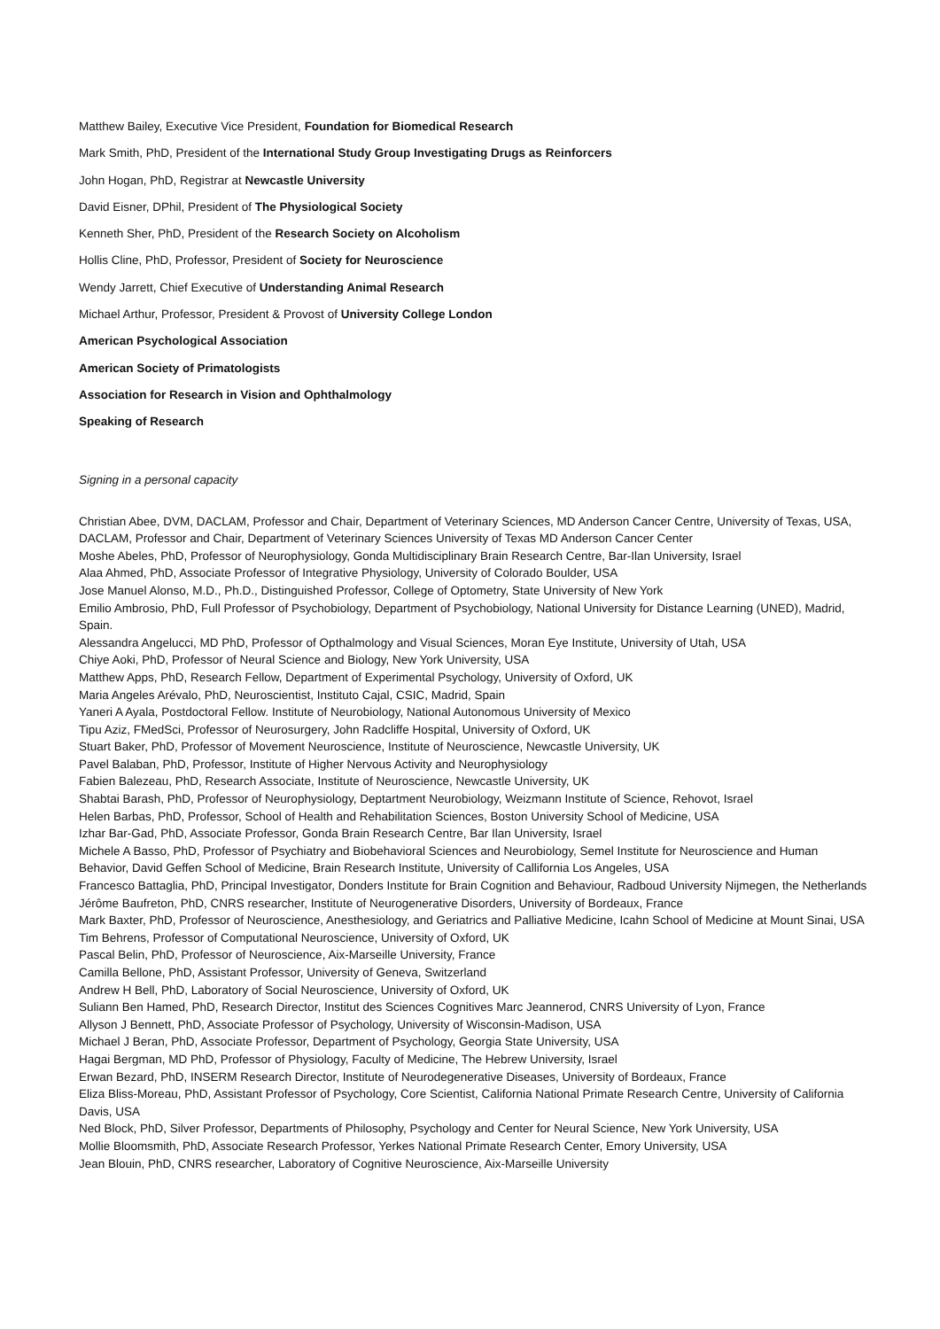Matthew Bailey, Executive Vice President, Foundation for Biomedical Research
Mark Smith, PhD, President of the International Study Group Investigating Drugs as Reinforcers
John Hogan, PhD, Registrar at Newcastle University
David Eisner, DPhil, President of The Physiological Society
Kenneth Sher, PhD, President of the Research Society on Alcoholism
Hollis Cline, PhD, Professor, President of Society for Neuroscience
Wendy Jarrett, Chief Executive of Understanding Animal Research
Michael Arthur, Professor, President & Provost of University College London
American Psychological Association
American Society of Primatologists
Association for Research in Vision and Ophthalmology
Speaking of Research
Signing in a personal capacity
Christian Abee, DVM, DACLAM, Professor and Chair, Department of Veterinary Sciences, MD Anderson Cancer Centre, University of Texas, USA, DACLAM, Professor and Chair, Department of Veterinary Sciences University of Texas MD Anderson Cancer Center
Moshe Abeles, PhD, Professor of Neurophysiology, Gonda Multidisciplinary Brain Research Centre, Bar-Ilan University, Israel
Alaa Ahmed, PhD, Associate Professor of Integrative Physiology, University of Colorado Boulder, USA
Jose Manuel Alonso, M.D., Ph.D., Distinguished Professor, College of Optometry, State University of New York
Emilio Ambrosio, PhD, Full Professor of Psychobiology, Department of Psychobiology, National University for Distance Learning (UNED), Madrid, Spain.
Alessandra Angelucci, MD PhD, Professor of Opthalmology and Visual Sciences, Moran Eye Institute, University of Utah, USA
Chiye Aoki, PhD, Professor of Neural Science and Biology, New York University, USA
Matthew Apps, PhD, Research Fellow, Department of Experimental Psychology, University of Oxford, UK
Maria Angeles Arévalo, PhD, Neuroscientist, Instituto Cajal, CSIC, Madrid, Spain
Yaneri A Ayala, Postdoctoral Fellow. Institute of Neurobiology, National Autonomous University of Mexico
Tipu Aziz, FMedSci, Professor of Neurosurgery, John Radcliffe Hospital, University of Oxford, UK
Stuart Baker, PhD, Professor of Movement Neuroscience, Institute of Neuroscience, Newcastle University, UK
Pavel Balaban, PhD, Professor, Institute of Higher Nervous Activity and Neurophysiology
Fabien Balezeau, PhD, Research Associate, Institute of Neuroscience, Newcastle University, UK
Shabtai Barash, PhD, Professor of Neurophysiology, Deptartment Neurobiology, Weizmann Institute of Science, Rehovot, Israel
Helen Barbas, PhD, Professor, School of Health and Rehabilitation Sciences, Boston University School of Medicine, USA
Izhar Bar-Gad, PhD, Associate Professor, Gonda Brain Research Centre, Bar Ilan University, Israel
Michele A Basso, PhD, Professor of Psychiatry and Biobehavioral Sciences and Neurobiology, Semel Institute for Neuroscience and Human Behavior, David Geffen School of Medicine, Brain Research Institute, University of Callifornia Los Angeles, USA
Francesco Battaglia, PhD, Principal Investigator, Donders Institute for Brain Cognition and Behaviour, Radboud University Nijmegen, the Netherlands
Jérôme Baufreton, PhD, CNRS researcher, Institute of Neurogenerative Disorders, University of Bordeaux, France
Mark Baxter, PhD, Professor of Neuroscience, Anesthesiology, and Geriatrics and Palliative Medicine, Icahn School of Medicine at Mount Sinai, USA
Tim Behrens, Professor of Computational Neuroscience, University of Oxford, UK
Pascal Belin, PhD, Professor of Neuroscience, Aix-Marseille University, France
Camilla Bellone, PhD, Assistant Professor, University of Geneva, Switzerland
Andrew H Bell, PhD, Laboratory of Social Neuroscience, University of Oxford, UK
Suliann Ben Hamed, PhD, Research Director, Institut des Sciences Cognitives Marc Jeannerod, CNRS University of Lyon, France
Allyson J Bennett, PhD, Associate Professor of Psychology, University of Wisconsin-Madison, USA
Michael J Beran, PhD, Associate Professor, Department of Psychology, Georgia State University, USA
Hagai Bergman, MD PhD, Professor of Physiology, Faculty of Medicine, The Hebrew University, Israel
Erwan Bezard, PhD, INSERM Research Director, Institute of Neurodegenerative Diseases, University of Bordeaux, France
Eliza Bliss-Moreau, PhD, Assistant Professor of Psychology, Core Scientist, California National Primate Research Centre, University of California Davis, USA
Ned Block, PhD, Silver Professor, Departments of Philosophy, Psychology and Center for Neural Science, New York University, USA
Mollie Bloomsmith, PhD, Associate Research Professor, Yerkes National Primate Research Center, Emory University, USA
Jean Blouin, PhD, CNRS researcher, Laboratory of Cognitive Neuroscience, Aix-Marseille University